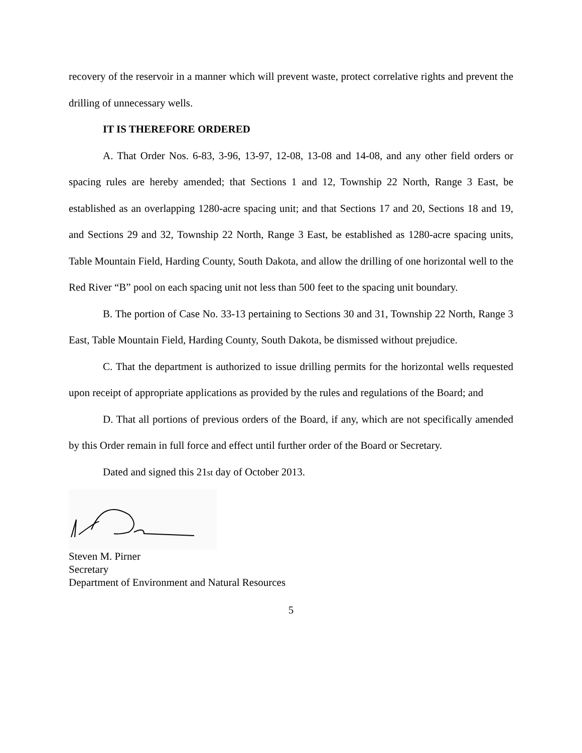recovery of the reservoir in a manner which will prevent waste, protect correlative rights and prevent the drilling of unnecessary wells.
IT IS THEREFORE ORDERED
A. That Order Nos. 6-83, 3-96, 13-97, 12-08, 13-08 and 14-08, and any other field orders or spacing rules are hereby amended; that Sections 1 and 12, Township 22 North, Range 3 East, be established as an overlapping 1280-acre spacing unit; and that Sections 17 and 20, Sections 18 and 19, and Sections 29 and 32, Township 22 North, Range 3 East, be established as 1280-acre spacing units, Table Mountain Field, Harding County, South Dakota, and allow the drilling of one horizontal well to the Red River “B” pool on each spacing unit not less than 500 feet to the spacing unit boundary.
B. The portion of Case No. 33-13 pertaining to Sections 30 and 31, Township 22 North, Range 3 East, Table Mountain Field, Harding County, South Dakota, be dismissed without prejudice.
C. That the department is authorized to issue drilling permits for the horizontal wells requested upon receipt of appropriate applications as provided by the rules and regulations of the Board; and
D. That all portions of previous orders of the Board, if any, which are not specifically amended by this Order remain in full force and effect until further order of the Board or Secretary.
Dated and signed this 21st day of October 2013.
Steven M. Pirner
Secretary
Department of Environment and Natural Resources
5